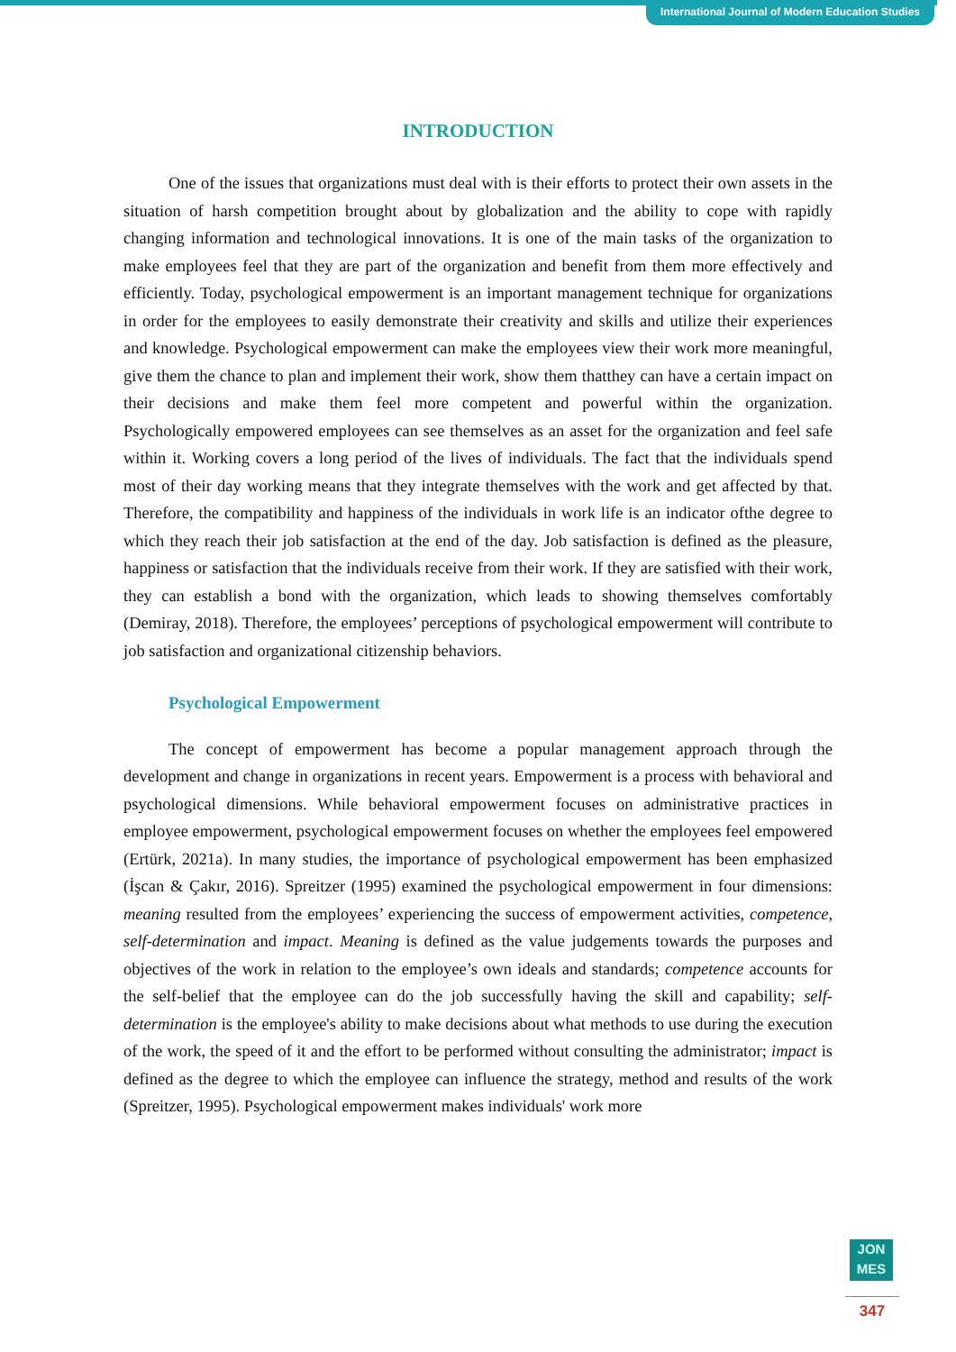International Journal of Modern Education Studies
INTRODUCTION
One of the issues that organizations must deal with is their efforts to protect their own assets in the situation of harsh competition brought about by globalization and the ability to cope with rapidly changing information and technological innovations. It is one of the main tasks of the organization to make employees feel that they are part of the organization and benefit from them more effectively and efficiently. Today, psychological empowerment is an important management technique for organizations in order for the employees to easily demonstrate their creativity and skills and utilize their experiences and knowledge. Psychological empowerment can make the employees view their work more meaningful, give them the chance to plan and implement their work, show them thatthey can have a certain impact on their decisions and make them feel more competent and powerful within the organization. Psychologically empowered employees can see themselves as an asset for the organization and feel safe within it. Working covers a long period of the lives of individuals. The fact that the individuals spend most of their day working means that they integrate themselves with the work and get affected by that. Therefore, the compatibility and happiness of the individuals in work life is an indicator ofthe degree to which they reach their job satisfaction at the end of the day. Job satisfaction is defined as the pleasure, happiness or satisfaction that the individuals receive from their work. If they are satisfied with their work, they can establish a bond with the organization, which leads to showing themselves comfortably (Demiray, 2018). Therefore, the employees’ perceptions of psychological empowerment will contribute to job satisfaction and organizational citizenship behaviors.
Psychological Empowerment
The concept of empowerment has become a popular management approach through the development and change in organizations in recent years. Empowerment is a process with behavioral and psychological dimensions. While behavioral empowerment focuses on administrative practices in employee empowerment, psychological empowerment focuses on whether the employees feel empowered (Ertürk, 2021a). In many studies, the importance of psychological empowerment has been emphasized (İşcan & Çakır, 2016). Spreitzer (1995) examined the psychological empowerment in four dimensions: meaning resulted from the employees’ experiencing the success of empowerment activities, competence, self-determination and impact. Meaning is defined as the value judgements towards the purposes and objectives of the work in relation to the employee’s own ideals and standards; competence accounts for the self-belief that the employee can do the job successfully having the skill and capability; self-determination is the employee's ability to make decisions about what methods to use during the execution of the work, the speed of it and the effort to be performed without consulting the administrator; impact is defined as the degree to which the employee can influence the strategy, method and results of the work (Spreitzer, 1995). Psychological empowerment makes individuals' work more
JON
MES
347